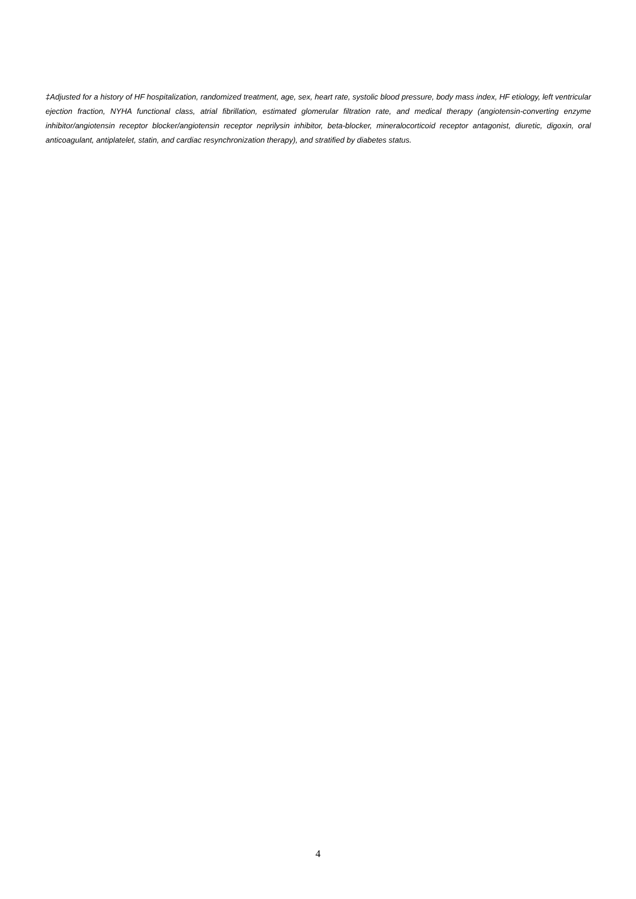‡Adjusted for a history of HF hospitalization, randomized treatment, age, sex, heart rate, systolic blood pressure, body mass index, HF etiology, left ventricular ejection fraction, NYHA functional class, atrial fibrillation, estimated glomerular filtration rate, and medical therapy (angiotensin-converting enzyme inhibitor/angiotensin receptor blocker/angiotensin receptor neprilysin inhibitor, beta-blocker, mineralocorticoid receptor antagonist, diuretic, digoxin, oral anticoagulant, antiplatelet, statin, and cardiac resynchronization therapy), and stratified by diabetes status.
4